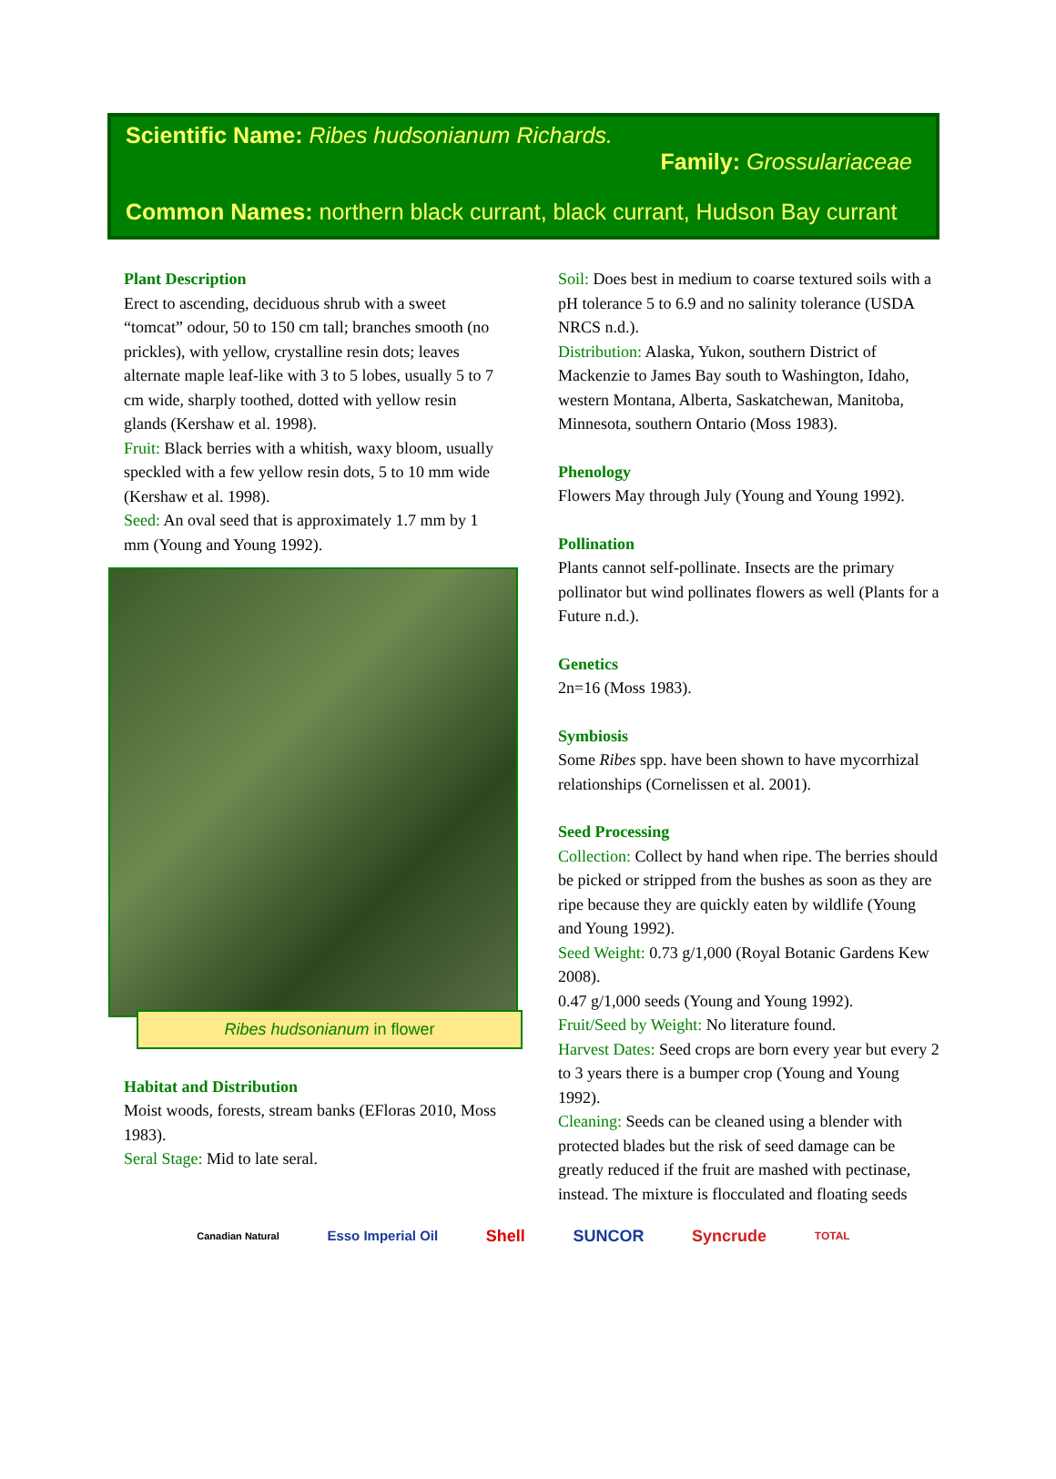Scientific Name: Ribes hudsonianum Richards.
Family: Grossulariaceae
Common Names: northern black currant, black currant, Hudson Bay currant
Plant Description
Erect to ascending, deciduous shrub with a sweet “tomcat” odour, 50 to 150 cm tall; branches smooth (no prickles), with yellow, crystalline resin dots; leaves alternate maple leaf-like with 3 to 5 lobes, usually 5 to 7 cm wide, sharply toothed, dotted with yellow resin glands (Kershaw et al. 1998).
Fruit: Black berries with a whitish, waxy bloom, usually speckled with a few yellow resin dots, 5 to 10 mm wide (Kershaw et al. 1998).
Seed: An oval seed that is approximately 1.7 mm by 1 mm (Young and Young 1992).
Ribes hudsonianum in flower
Habitat and Distribution
Moist woods, forests, stream banks (EFloras 2010, Moss 1983).
Seral Stage: Mid to late seral.
Soil: Does best in medium to coarse textured soils with a pH tolerance 5 to 6.9 and no salinity tolerance (USDA NRCS n.d.).
Distribution: Alaska, Yukon, southern District of Mackenzie to James Bay south to Washington, Idaho, western Montana, Alberta, Saskatchewan, Manitoba, Minnesota, southern Ontario (Moss 1983).
Phenology
Flowers May through July (Young and Young 1992).
Pollination
Plants cannot self-pollinate. Insects are the primary pollinator but wind pollinates flowers as well (Plants for a Future n.d.).
Genetics
2n=16 (Moss 1983).
Symbiosis
Some Ribes spp. have been shown to have mycorrhizal relationships (Cornelissen et al. 2001).
Seed Processing
Collection: Collect by hand when ripe. The berries should be picked or stripped from the bushes as soon as they are ripe because they are quickly eaten by wildlife (Young and Young 1992).
Seed Weight: 0.73 g/1,000 (Royal Botanic Gardens Kew 2008).
0.47 g/1,000 seeds (Young and Young 1992).
Fruit/Seed by Weight: No literature found.
Harvest Dates: Seed crops are born every year but every 2 to 3 years there is a bumper crop (Young and Young 1992).
Cleaning: Seeds can be cleaned using a blender with protected blades but the risk of seed damage can be greatly reduced if the fruit are mashed with pectinase, instead. The mixture is flocculated and floating seeds
Canadian Natural Esso Imperial Oil Shell SUNCOR Syncrude TOTAL